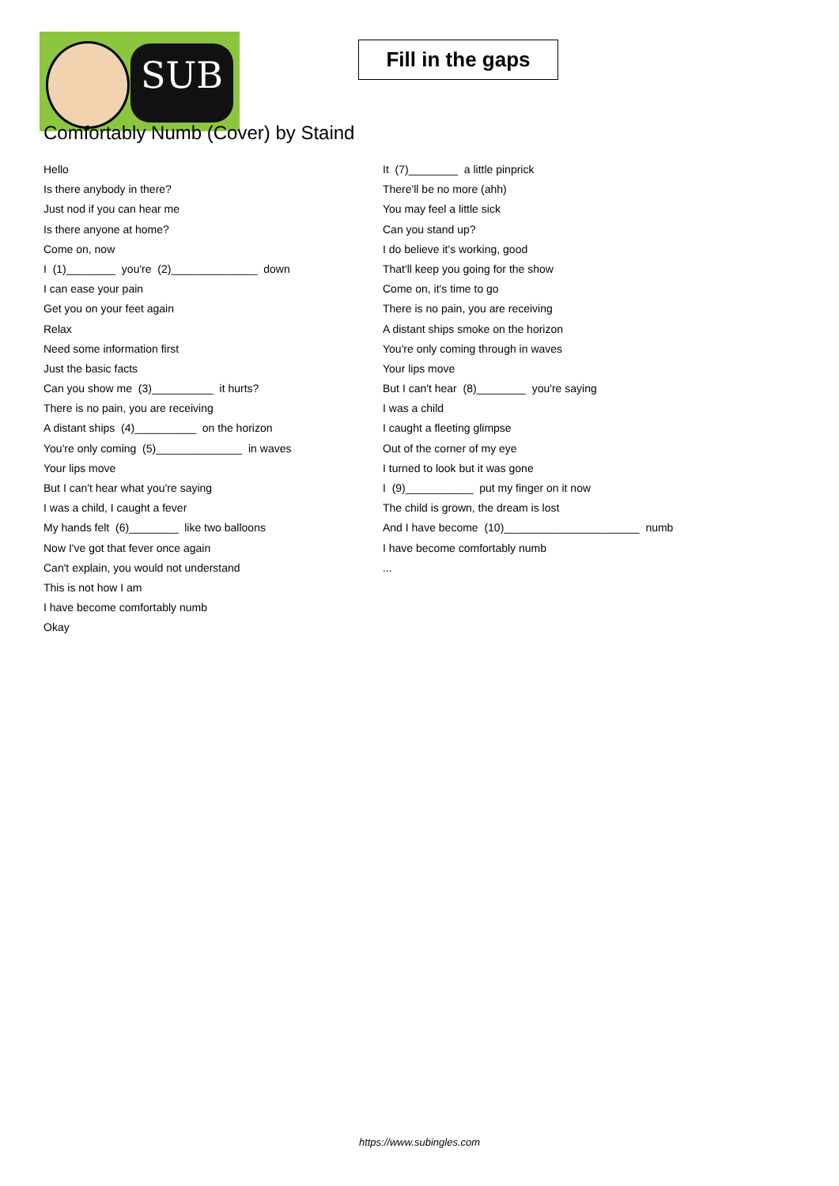SUB
Fill in the gaps
Comfortably Numb (Cover) by Staind
Hello
Is there anybody in there?
Just nod if you can hear me
Is there anyone at home?
Come on, now
I (1)________ you're (2)______________ down
I can ease your pain
Get you on your feet again
Relax
Need some information first
Just the basic facts
Can you show me (3)__________ it hurts?
There is no pain, you are receiving
A distant ships (4)__________ on the horizon
You're only coming (5)______________ in waves
Your lips move
But I can't hear what you're saying
I was a child, I caught a fever
My hands felt (6)________ like two balloons
Now I've got that fever once again
Can't explain, you would not understand
This is not how I am
I have become comfortably numb
Okay
It (7)________ a little pinprick
There'll be no more (ahh)
You may feel a little sick
Can you stand up?
I do believe it's working, good
That'll keep you going for the show
Come on, it's time to go
There is no pain, you are receiving
A distant ships smoke on the horizon
You're only coming through in waves
Your lips move
But I can't hear (8)________ you're saying
I was a child
I caught a fleeting glimpse
Out of the corner of my eye
I turned to look but it was gone
I (9)___________ put my finger on it now
The child is grown, the dream is lost
And I have become (10)______________________ numb
I have become comfortably numb
...
https://www.subingles.com